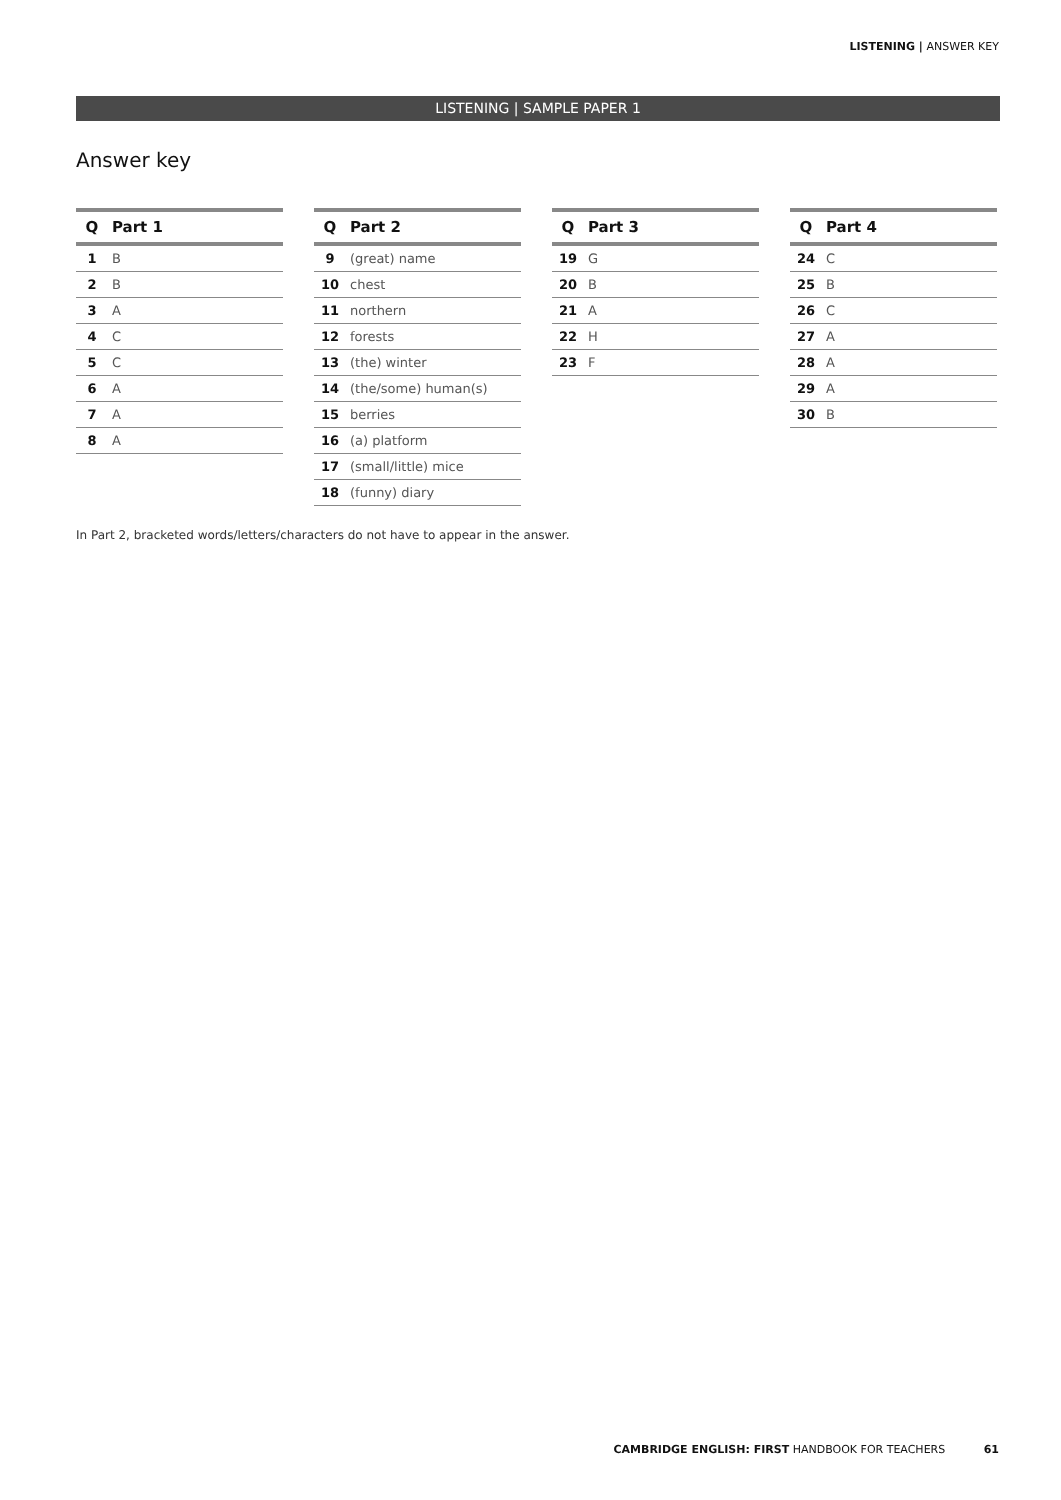LISTENING | ANSWER KEY
LISTENING | SAMPLE PAPER 1
Answer key
| Q | Part 1 |
| --- | --- |
| 1 | B |
| 2 | B |
| 3 | A |
| 4 | C |
| 5 | C |
| 6 | A |
| 7 | A |
| 8 | A |
| Q | Part 2 |
| --- | --- |
| 9 | (great) name |
| 10 | chest |
| 11 | northern |
| 12 | forests |
| 13 | (the) winter |
| 14 | (the/some) human(s) |
| 15 | berries |
| 16 | (a) platform |
| 17 | (small/little) mice |
| 18 | (funny) diary |
| Q | Part 3 |
| --- | --- |
| 19 | G |
| 20 | B |
| 21 | A |
| 22 | H |
| 23 | F |
| Q | Part 4 |
| --- | --- |
| 24 | C |
| 25 | B |
| 26 | C |
| 27 | A |
| 28 | A |
| 29 | A |
| 30 | B |
In Part 2, bracketed words/letters/characters do not have to appear in the answer.
CAMBRIDGE ENGLISH: FIRST HANDBOOK FOR TEACHERS 61